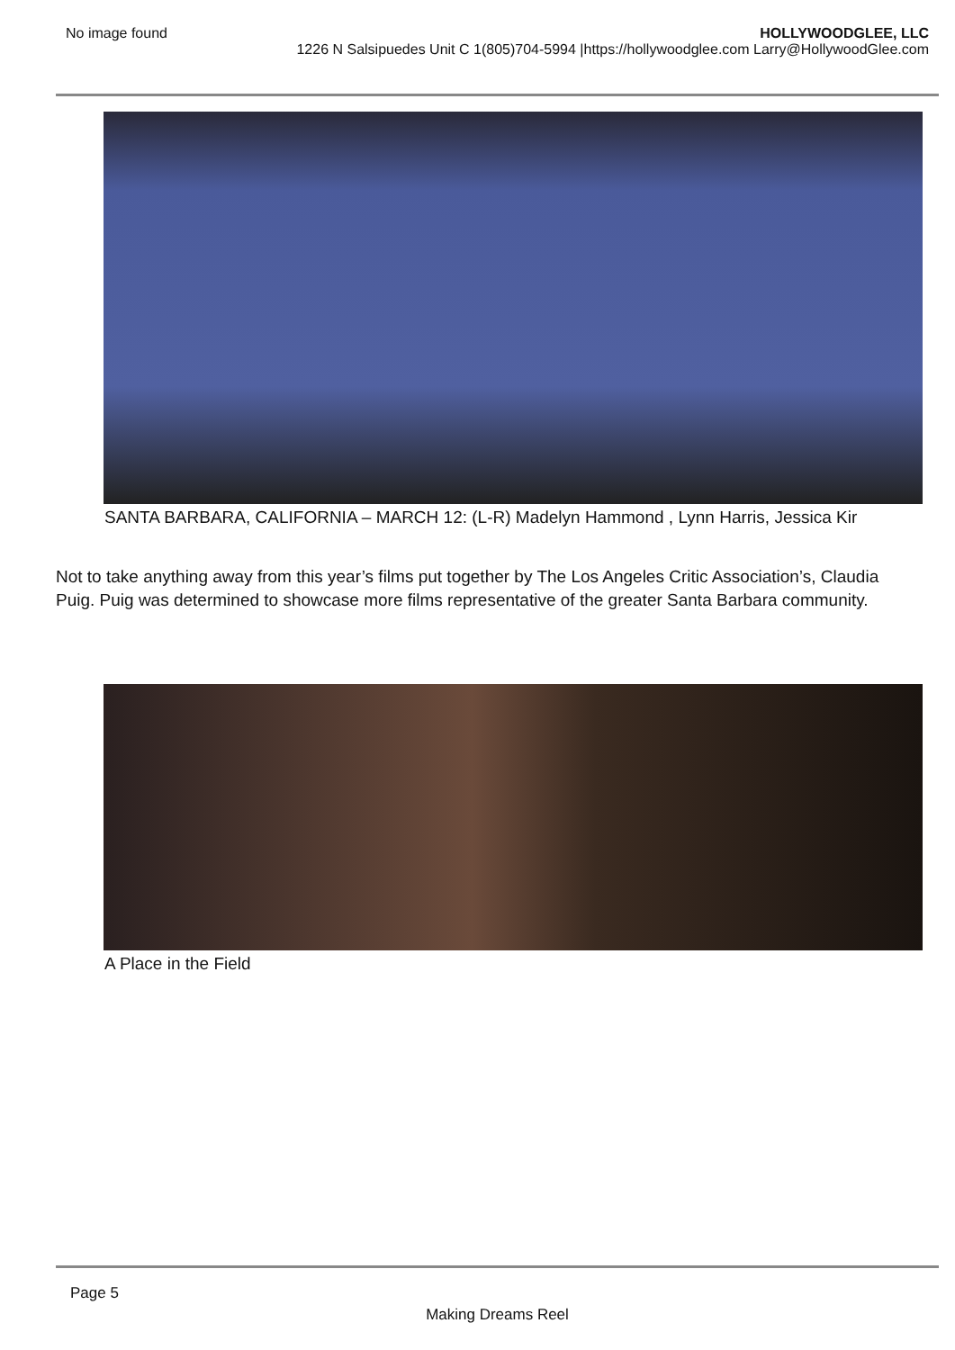No image found HOLLYWOODGLEE, LLC
1226 N Salsipuedes Unit C 1(805)704-5994 |https://hollywoodglee.com Larry@HollywoodGlee.com
SANTA BARBARA, CALIFORNIA – MARCH 12: (L-R) Madelyn Hammond , Lynn Harris, Jessica Kir
Not to take anything away from this year’s films put together by The Los Angeles Critic Association’s, Claudia Puig. Puig was determined to showcase more films representative of the greater Santa Barbara community.
A Place in the Field
Page 5
Making Dreams Reel